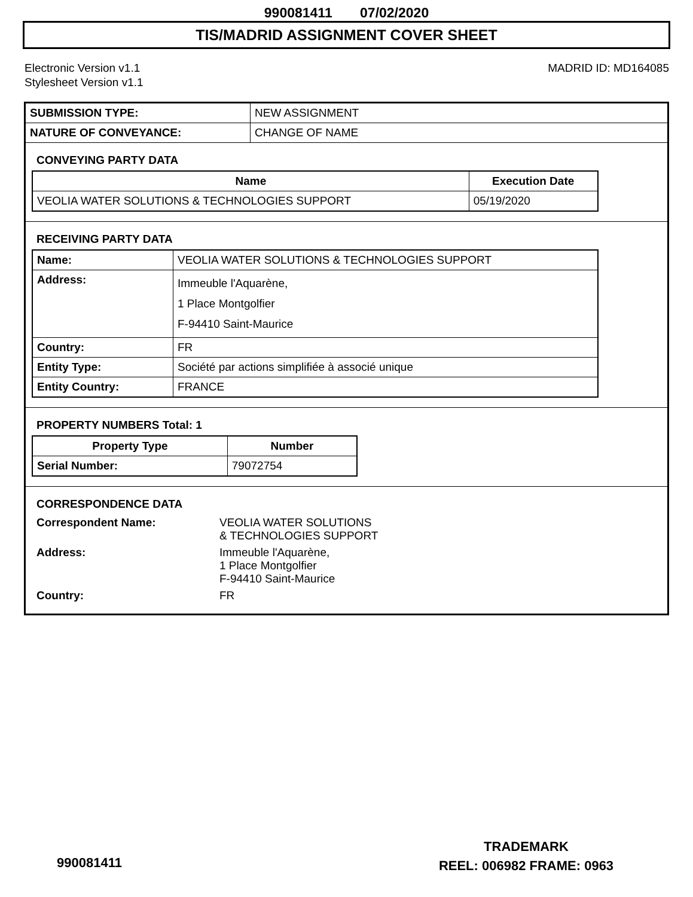990081411 07/02/2020
TIS/MADRID ASSIGNMENT COVER SHEET
Electronic Version v1.1
Stylesheet Version v1.1
MADRID ID: MD164085
| SUBMISSION TYPE: | NEW ASSIGNMENT |
| NATURE OF CONVEYANCE: | CHANGE OF NAME |
CONVEYING PARTY DATA
| Name | Execution Date |
| --- | --- |
| VEOLIA WATER SOLUTIONS & TECHNOLOGIES SUPPORT | 05/19/2020 |
RECEIVING PARTY DATA
| Name: | VEOLIA WATER SOLUTIONS & TECHNOLOGIES SUPPORT |
| Address: | Immeuble l'Aquarène, 1 Place Montgolfier F-94410 Saint-Maurice |
| Country: | FR |
| Entity Type: | Société par actions simplifiée à associé unique |
| Entity Country: | FRANCE |
PROPERTY NUMBERS Total: 1
| Property Type | Number |
| --- | --- |
| Serial Number: | 79072754 |
CORRESPONDENCE DATA
| Correspondent Name: | VEOLIA WATER SOLUTIONS & TECHNOLOGIES SUPPORT |
| Address: | Immeuble l'Aquarène, 1 Place Montgolfier F-94410 Saint-Maurice |
| Country: | FR |
TRADEMARK
REEL: 006982 FRAME: 0963
990081411